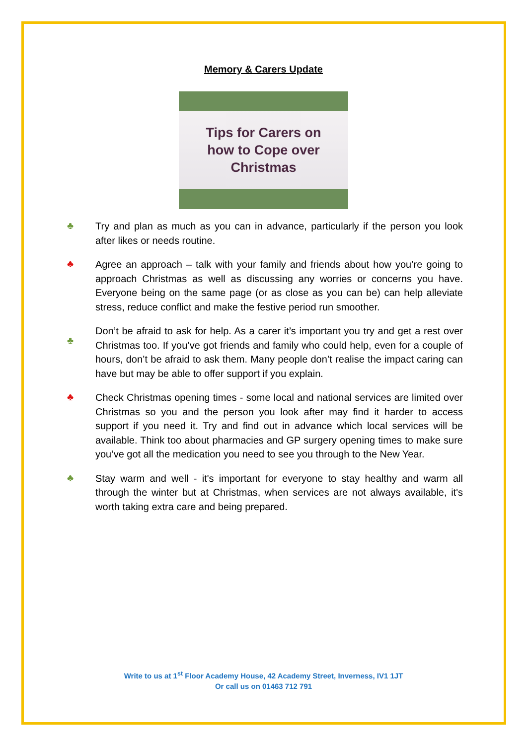Memory & Carers Update
Tips for Carers on
how to Cope over
Christmas
♣
Try and plan as much as you can in advance, particularly if the person you look after likes or needs routine.
♣
Agree an approach – talk with your family and friends about how you’re going to approach Christmas as well as discussing any worries or concerns you have. Everyone being on the same page (or as close as you can be) can help alleviate stress, reduce conflict and make the festive period run smoother.
♣
Don’t be afraid to ask for help. As a carer it’s important you try and get a rest over Christmas too. If you’ve got friends and family who could help, even for a couple of hours, don’t be afraid to ask them. Many people don’t realise the impact caring can have but may be able to offer support if you explain.
♣
Check Christmas opening times - some local and national services are limited over Christmas so you and the person you look after may find it harder to access support if you need it. Try and find out in advance which local services will be available. Think too about pharmacies and GP surgery opening times to make sure you’ve got all the medication you need to see you through to the New Year.
♣
Stay warm and well - it's important for everyone to stay healthy and warm all through the winter but at Christmas, when services are not always available, it's worth taking extra care and being prepared.
Write to us at 1<sup>st</sup> Floor Academy House, 42 Academy Street, Inverness, IV1 1JT
Or call us on 01463 712 791